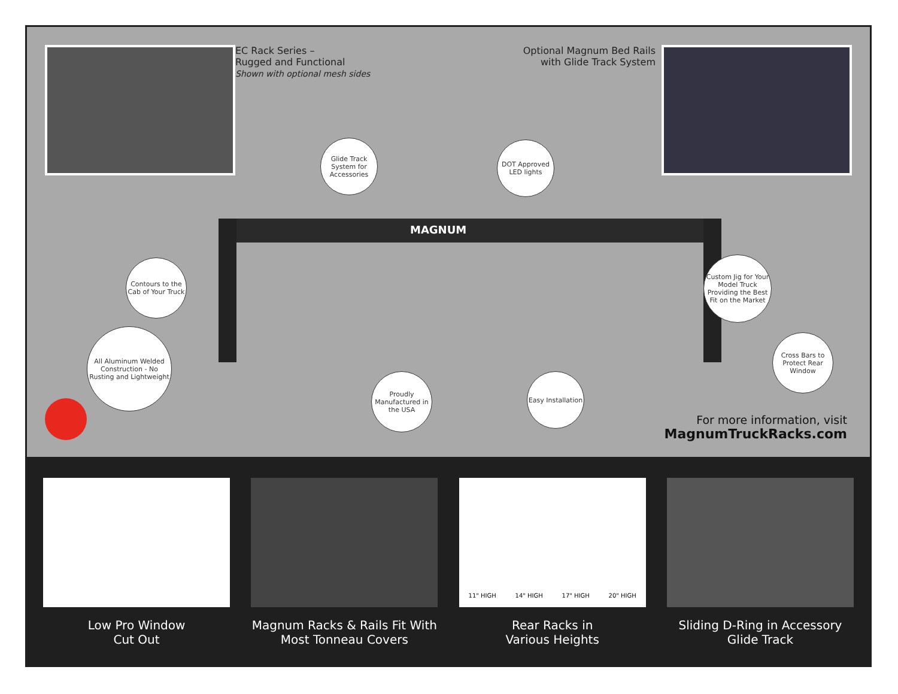EC Rack Series –
Rugged and Functional
Shown with optional mesh sides
Optional Magnum Bed Rails with Glide Track System
MAGNUM
Glide Track System for Accessories
DOT Approved LED lights
Contours to the Cab of Your Truck
Custom Jig for Your Model Truck Providing the Best Fit on the Market
Cross Bars to Protect Rear Window
All Aluminum Welded Construction - No Rusting and Lightweight
Proudly Manufactured in the USA
Easy Installation
For more information, visit
MagnumTruckRacks.com
Low Pro Window
Cut Out
Magnum Racks & Rails Fit With Most Tonneau Covers
11" HIGH 14" HIGH 17" HIGH 20" HIGH
Rear Racks in
Various Heights
Sliding D-Ring in Accessory Glide Track